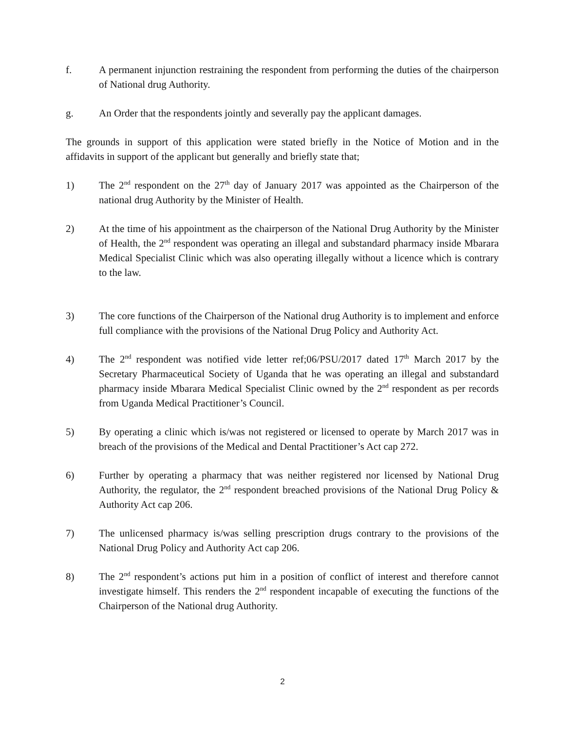f. A permanent injunction restraining the respondent from performing the duties of the chairperson of National drug Authority.
g. An Order that the respondents jointly and severally pay the applicant damages.
The grounds in support of this application were stated briefly in the Notice of Motion and in the affidavits in support of the applicant but generally and briefly state that;
1) The 2<sup>nd</sup> respondent on the 27<sup>th</sup> day of January 2017 was appointed as the Chairperson of the national drug Authority by the Minister of Health.
2) At the time of his appointment as the chairperson of the National Drug Authority by the Minister of Health, the 2<sup>nd</sup> respondent was operating an illegal and substandard pharmacy inside Mbarara Medical Specialist Clinic which was also operating illegally without a licence which is contrary to the law.
3) The core functions of the Chairperson of the National drug Authority is to implement and enforce full compliance with the provisions of the National Drug Policy and Authority Act.
4) The 2<sup>nd</sup> respondent was notified vide letter ref;06/PSU/2017 dated 17<sup>th</sup> March 2017 by the Secretary Pharmaceutical Society of Uganda that he was operating an illegal and substandard pharmacy inside Mbarara Medical Specialist Clinic owned by the 2<sup>nd</sup> respondent as per records from Uganda Medical Practitioner’s Council.
5) By operating a clinic which is/was not registered or licensed to operate by March 2017 was in breach of the provisions of the Medical and Dental Practitioner’s Act cap 272.
6) Further by operating a pharmacy that was neither registered nor licensed by National Drug Authority, the regulator, the 2<sup>nd</sup> respondent breached provisions of the National Drug Policy & Authority Act cap 206.
7) The unlicensed pharmacy is/was selling prescription drugs contrary to the provisions of the National Drug Policy and Authority Act cap 206.
8) The 2<sup>nd</sup> respondent’s actions put him in a position of conflict of interest and therefore cannot investigate himself. This renders the 2<sup>nd</sup> respondent incapable of executing the functions of the Chairperson of the National drug Authority.
2